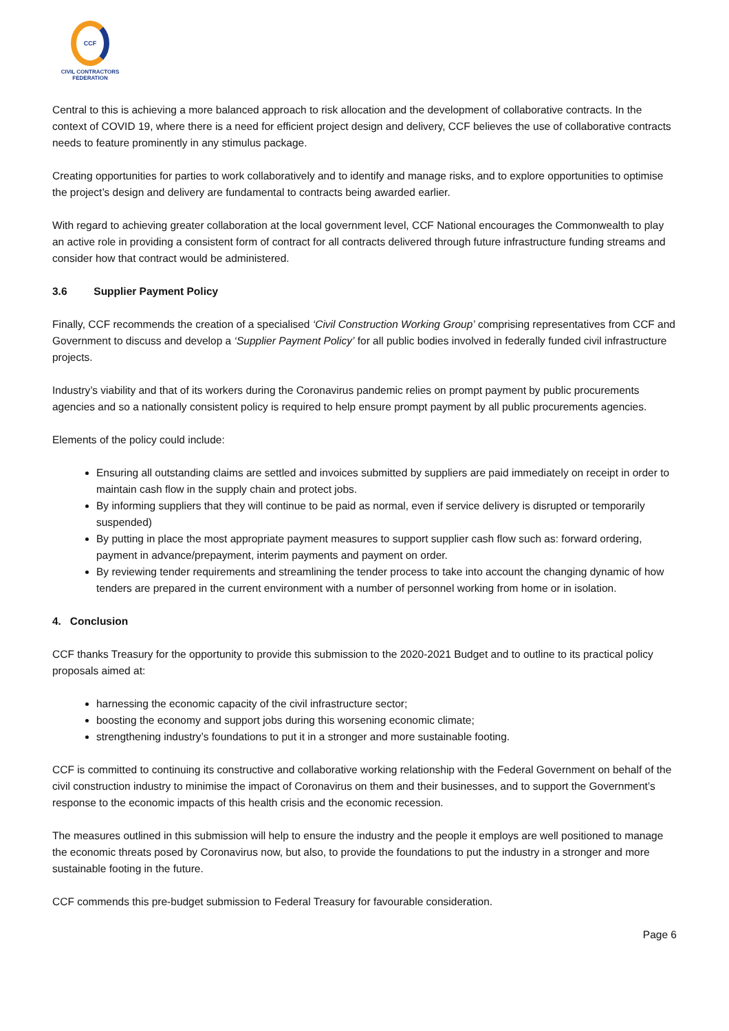CCF
CIVIL CONTRACTORS
FEDERATION
Central to this is achieving a more balanced approach to risk allocation and the development of collaborative contracts. In the context of COVID 19, where there is a need for efficient project design and delivery, CCF believes the use of collaborative contracts needs to feature prominently in any stimulus package.
Creating opportunities for parties to work collaboratively and to identify and manage risks, and to explore opportunities to optimise the project’s design and delivery are fundamental to contracts being awarded earlier.
With regard to achieving greater collaboration at the local government level, CCF National encourages the Commonwealth to play an active role in providing a consistent form of contract for all contracts delivered through future infrastructure funding streams and consider how that contract would be administered.
3.6 Supplier Payment Policy
Finally, CCF recommends the creation of a specialised ‘Civil Construction Working Group’ comprising representatives from CCF and Government to discuss and develop a ‘Supplier Payment Policy’ for all public bodies involved in federally funded civil infrastructure projects.
Industry’s viability and that of its workers during the Coronavirus pandemic relies on prompt payment by public procurements agencies and so a nationally consistent policy is required to help ensure prompt payment by all public procurements agencies.
Elements of the policy could include:
Ensuring all outstanding claims are settled and invoices submitted by suppliers are paid immediately on receipt in order to maintain cash flow in the supply chain and protect jobs.
By informing suppliers that they will continue to be paid as normal, even if service delivery is disrupted or temporarily suspended)
By putting in place the most appropriate payment measures to support supplier cash flow such as: forward ordering, payment in advance/prepayment, interim payments and payment on order.
By reviewing tender requirements and streamlining the tender process to take into account the changing dynamic of how tenders are prepared in the current environment with a number of personnel working from home or in isolation.
4. Conclusion
CCF thanks Treasury for the opportunity to provide this submission to the 2020-2021 Budget and to outline to its practical policy proposals aimed at:
harnessing the economic capacity of the civil infrastructure sector;
boosting the economy and support jobs during this worsening economic climate;
strengthening industry’s foundations to put it in a stronger and more sustainable footing.
CCF is committed to continuing its constructive and collaborative working relationship with the Federal Government on behalf of the civil construction industry to minimise the impact of Coronavirus on them and their businesses, and to support the Government’s response to the economic impacts of this health crisis and the economic recession.
The measures outlined in this submission will help to ensure the industry and the people it employs are well positioned to manage the economic threats posed by Coronavirus now, but also, to provide the foundations to put the industry in a stronger and more sustainable footing in the future.
CCF commends this pre-budget submission to Federal Treasury for favourable consideration.
Page 6